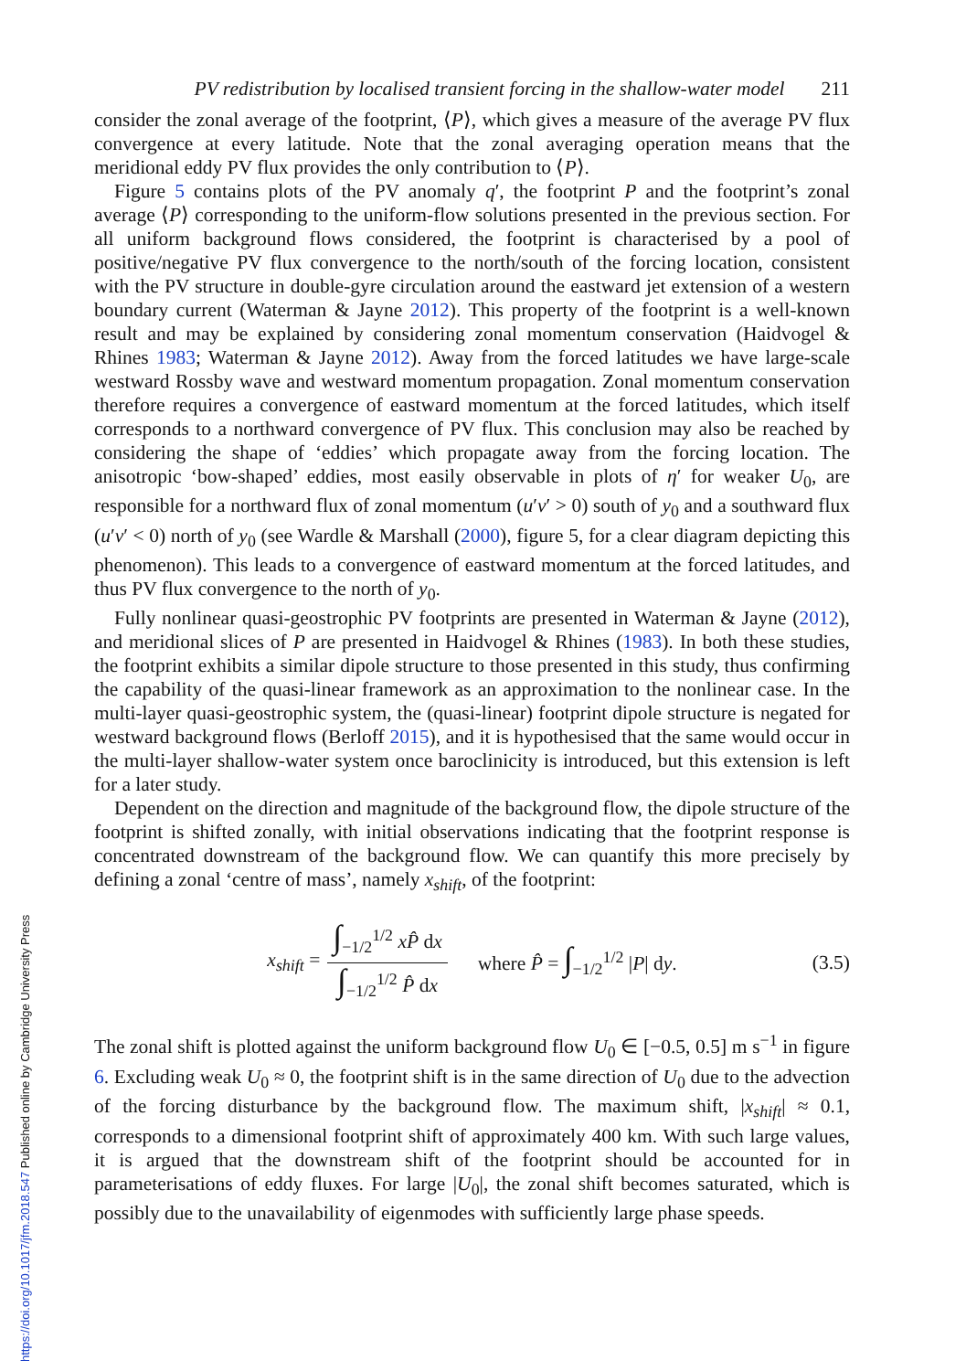PV redistribution by localised transient forcing in the shallow-water model 211
consider the zonal average of the footprint, ⟨P⟩, which gives a measure of the average PV flux convergence at every latitude. Note that the zonal averaging operation means that the meridional eddy PV flux provides the only contribution to ⟨P⟩.
Figure 5 contains plots of the PV anomaly q′, the footprint P and the footprint’s zonal average ⟨P⟩ corresponding to the uniform-flow solutions presented in the previous section. For all uniform background flows considered, the footprint is characterised by a pool of positive/negative PV flux convergence to the north/south of the forcing location, consistent with the PV structure in double-gyre circulation around the eastward jet extension of a western boundary current (Waterman & Jayne 2012). This property of the footprint is a well-known result and may be explained by considering zonal momentum conservation (Haidvogel & Rhines 1983; Waterman & Jayne 2012). Away from the forced latitudes we have large-scale westward Rossby wave and westward momentum propagation. Zonal momentum conservation therefore requires a convergence of eastward momentum at the forced latitudes, which itself corresponds to a northward convergence of PV flux. This conclusion may also be reached by considering the shape of ‘eddies’ which propagate away from the forcing location. The anisotropic ‘bow-shaped’ eddies, most easily observable in plots of η′ for weaker U<sub>0</sub>, are responsible for a northward flux of zonal momentum (u′v′ > 0) south of y<sub>0</sub> and a southward flux (u′v′ < 0) north of y<sub>0</sub> (see Wardle & Marshall (2000), figure 5, for a clear diagram depicting this phenomenon). This leads to a convergence of eastward momentum at the forced latitudes, and thus PV flux convergence to the north of y<sub>0</sub>.
Fully nonlinear quasi-geostrophic PV footprints are presented in Waterman & Jayne (2012), and meridional slices of P are presented in Haidvogel & Rhines (1983). In both these studies, the footprint exhibits a similar dipole structure to those presented in this study, thus confirming the capability of the quasi-linear framework as an approximation to the nonlinear case. In the multi-layer quasi-geostrophic system, the (quasi-linear) footprint dipole structure is negated for westward background flows (Berloff 2015), and it is hypothesised that the same would occur in the multi-layer shallow-water system once baroclinicity is introduced, but this extension is left for a later study.
Dependent on the direction and magnitude of the background flow, the dipole structure of the footprint is shifted zonally, with initial observations indicating that the footprint response is concentrated downstream of the background flow. We can quantify this more precisely by defining a zonal ‘centre of mass’, namely x<sub>shift</sub>, of the footprint:
x<sub>shift</sub> = ∫<sub>−1/2</sub><sup>1/2</sup> xP̂ dx ∫<sub>−1/2</sub><sup>1/2</sup> P̂ dx where P̂ = ∫<sub>−1/2</sub><sup>1/2</sup> |P| dy. (3.5)
The zonal shift is plotted against the uniform background flow U<sub>0</sub> ∈ [−0.5, 0.5] m s<sup>−1</sup> in figure 6. Excluding weak U<sub>0</sub> ≈ 0, the footprint shift is in the same direction of U<sub>0</sub> due to the advection of the forcing disturbance by the background flow. The maximum shift, |x<sub>shift</sub>| ≈ 0.1, corresponds to a dimensional footprint shift of approximately 400 km. With such large values, it is argued that the downstream shift of the footprint should be accounted for in parameterisations of eddy fluxes. For large |U<sub>0</sub>|, the zonal shift becomes saturated, which is possibly due to the unavailability of eigenmodes with sufficiently large phase speeds.
https://doi.org/10.1017/jfm.2018.547 Published online by Cambridge University Press